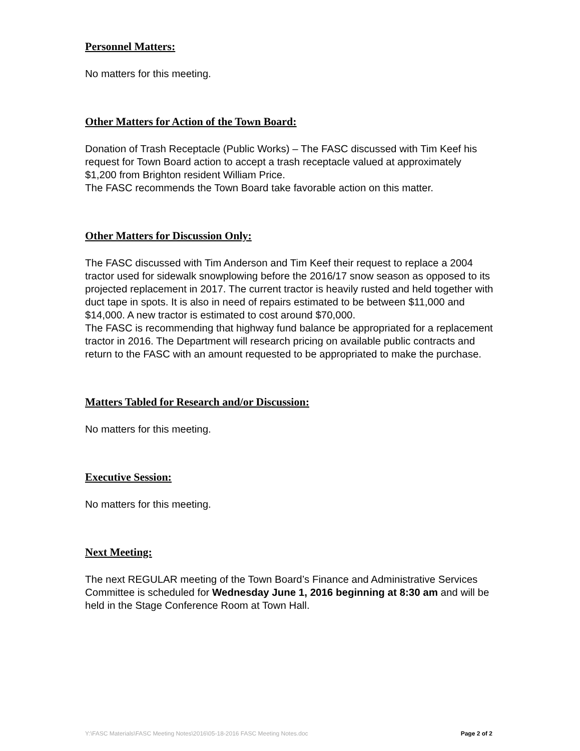Personnel Matters:
No matters for this meeting.
Other Matters for Action of the Town Board:
Donation of Trash Receptacle (Public Works) – The FASC discussed with Tim Keef his request for Town Board action to accept a trash receptacle valued at approximately $1,200 from Brighton resident William Price.
The FASC recommends the Town Board take favorable action on this matter.
Other Matters for Discussion Only:
The FASC discussed with Tim Anderson and Tim Keef their request to replace a 2004 tractor used for sidewalk snowplowing before the 2016/17 snow season as opposed to its projected replacement in 2017. The current tractor is heavily rusted and held together with duct tape in spots. It is also in need of repairs estimated to be between $11,000 and $14,000. A new tractor is estimated to cost around $70,000.
The FASC is recommending that highway fund balance be appropriated for a replacement tractor in 2016. The Department will research pricing on available public contracts and return to the FASC with an amount requested to be appropriated to make the purchase.
Matters Tabled for Research and/or Discussion:
No matters for this meeting.
Executive Session:
No matters for this meeting.
Next Meeting:
The next REGULAR meeting of the Town Board’s Finance and Administrative Services Committee is scheduled for Wednesday June 1, 2016 beginning at 8:30 am and will be held in the Stage Conference Room at Town Hall.
Y:\FASC Materials\FASC Meeting Notes\2016\05-18-2016 FASC Meeting Notes.doc Page 2 of 2